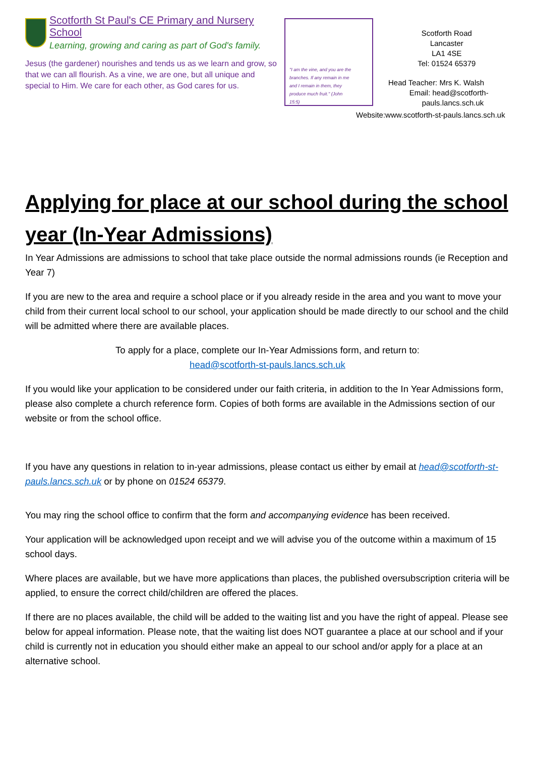Scotforth St Paul's CE Primary and Nursery School
Learning, growing and caring as part of God's family.
Jesus (the gardener) nourishes and tends us as we learn and grow, so that we can all flourish. As a vine, we are one, but all unique and special to Him. We care for each other, as God cares for us.
"I am the vine, and you are the branches. If any remain in me and I remain in them, they produce much fruit." (John 15:5)
Scotforth Road
Lancaster
LA1 4SE
Tel: 01524 65379
Head Teacher: Mrs K. Walsh
Email: head@scotforth-
pauls.lancs.sch.uk
Website:www.scotforth-st-pauls.lancs.sch.uk
Applying for place at our school during the school year (In-Year Admissions)
In Year Admissions are admissions to school that take place outside the normal admissions rounds (ie Reception and Year 7)
If you are new to the area and require a school place or if you already reside in the area and you want to move your child from their current local school to our school, your application should be made directly to our school and the child will be admitted where there are available places.
To apply for a place, complete our In-Year Admissions form, and return to:
head@scotforth-st-pauls.lancs.sch.uk
If you would like your application to be considered under our faith criteria, in addition to the In Year Admissions form, please also complete a church reference form. Copies of both forms are available in the Admissions section of our website or from the school office.
If you have any questions in relation to in-year admissions, please contact us either by email at head@scotforth-st-pauls.lancs.sch.uk or by phone on 01524 65379.
You may ring the school office to confirm that the form and accompanying evidence has been received.
Your application will be acknowledged upon receipt and we will advise you of the outcome within a maximum of 15 school days.
Where places are available, but we have more applications than places, the published oversubscription criteria will be applied, to ensure the correct child/children are offered the places.
If there are no places available, the child will be added to the waiting list and you have the right of appeal. Please see below for appeal information. Please note, that the waiting list does NOT guarantee a place at our school and if your child is currently not in education you should either make an appeal to our school and/or apply for a place at an alternative school.